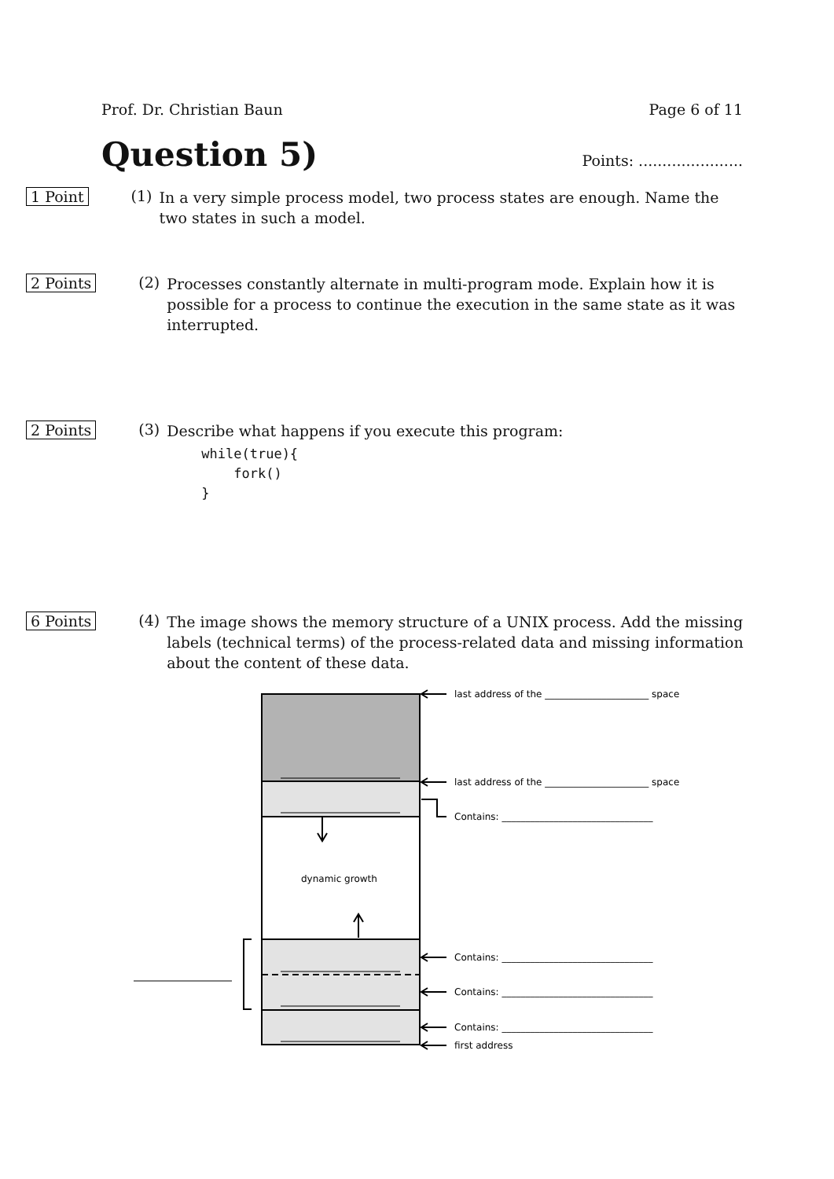Prof. Dr. Christian Baun Page 6 of 11
Question 5)
Points: ......................
1 Point (1)
In a very simple process model, two process states are enough. Name the two states in such a model.
2 Points (2)
Processes constantly alternate in multi-program mode. Explain how it is possible for a process to continue the execution in the same state as it was interrupted.
2 Points (3)
Describe what happens if you execute this program:
while(true){
    fork()
}
6 Points (4)
The image shows the memory structure of a UNIX process. Add the missing labels (technical terms) of the process-related data and missing information about the content of these data.
dynamic growth
last address of the ______________________ space
last address of the ______________________ space
Contains: ________________________________
Contains: ________________________________
Contains: ________________________________
Contains: ________________________________
first address